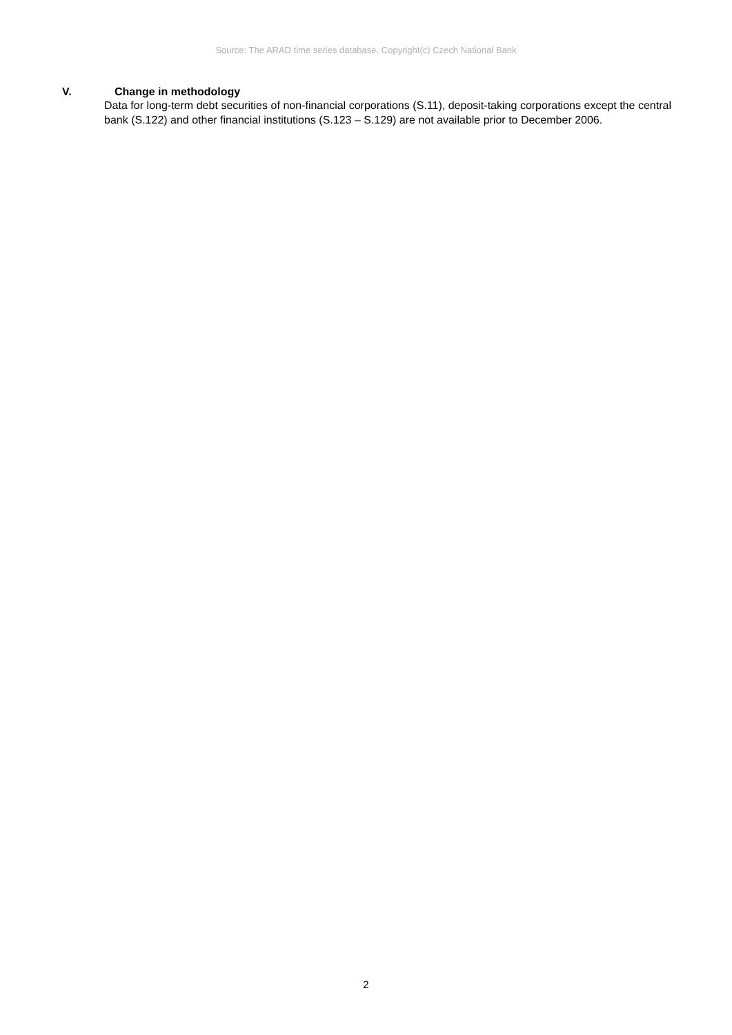Source: The ARAD time series database. Copyright(c) Czech National Bank
V. Change in methodology
Data for long-term debt securities of non-financial corporations (S.11), deposit-taking corporations except the central bank (S.122) and other financial institutions (S.123 – S.129) are not available prior to December 2006.
2